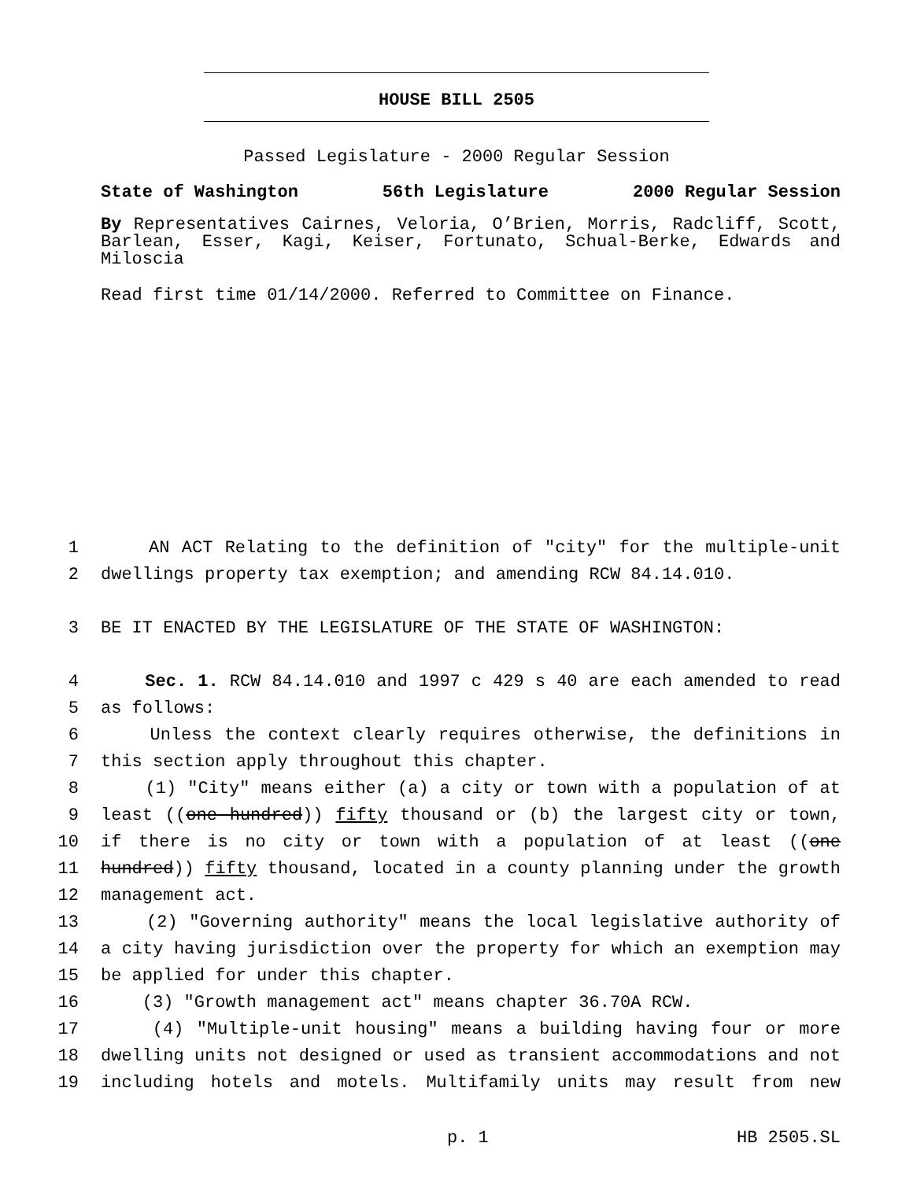HOUSE BILL 2505
Passed Legislature - 2000 Regular Session
State of Washington 56th Legislature 2000 Regular Session
By Representatives Cairnes, Veloria, O’Brien, Morris, Radcliff, Scott, Barlean, Esser, Kagi, Keiser, Fortunato, Schual-Berke, Edwards and Miloscia
Read first time 01/14/2000. Referred to Committee on Finance.
1 AN ACT Relating to the definition of "city" for the multiple-unit
2 dwellings property tax exemption; and amending RCW 84.14.010.
3 BE IT ENACTED BY THE LEGISLATURE OF THE STATE OF WASHINGTON:
4 Sec. 1. RCW 84.14.010 and 1997 c 429 s 40 are each amended to read
5 as follows:
6 Unless the context clearly requires otherwise, the definitions in
7 this section apply throughout this chapter.
8 (1) "City" means either (a) a city or town with a population of at
9 least ((one hundred)) fifty thousand or (b) the largest city or town,
10 if there is no city or town with a population of at least ((one
11 hundred)) fifty thousand, located in a county planning under the growth
12 management act.
13 (2) "Governing authority" means the local legislative authority of
14 a city having jurisdiction over the property for which an exemption may
15 be applied for under this chapter.
16 (3) "Growth management act" means chapter 36.70A RCW.
17 (4) "Multiple-unit housing" means a building having four or more
18 dwelling units not designed or used as transient accommodations and not
19 including hotels and motels. Multifamily units may result from new
p. 1 HB 2505.SL